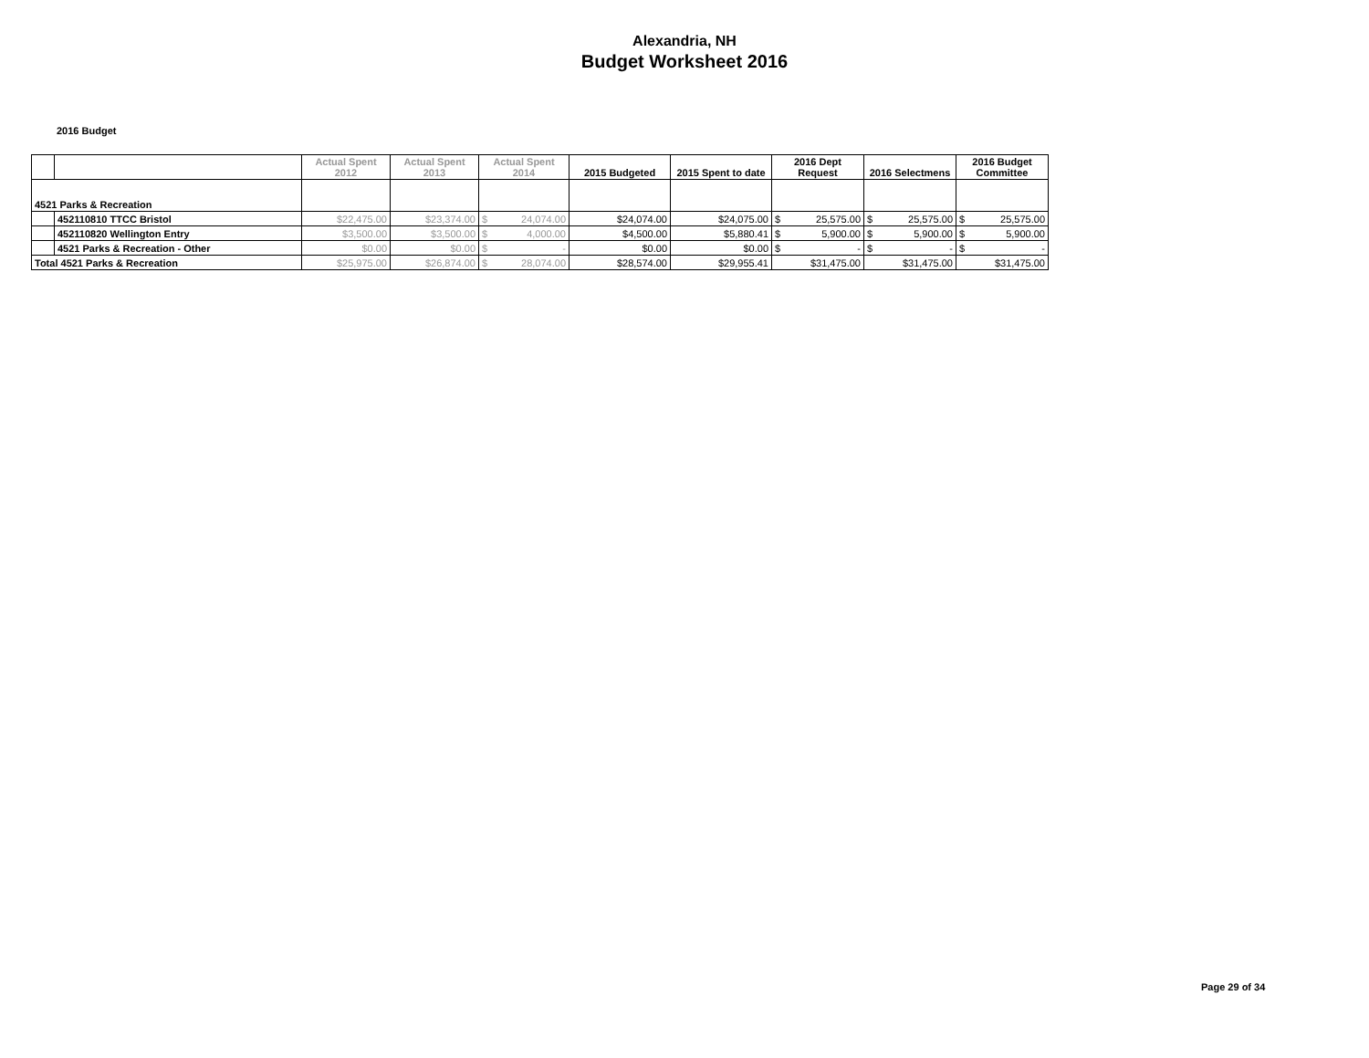Alexandria, NH
Budget Worksheet 2016
2016 Budget
| | | Actual Spent 2012 | Actual Spent 2013 | Actual Spent 2014 | 2015 Budgeted | 2015 Spent to date | 2016 Dept Request | 2016 Selectmens | 2016 Budget Committee |
| --- | --- | --- | --- | --- | --- | --- | --- | --- | --- |
| 4521 Parks & Recreation | | | | | | | | | |
| | 452110810 TTCC Bristol | $22,475.00 | $23,374.00 | $ 24,074.00 | $24,074.00 | $24,075.00 | $ 25,575.00 | $ 25,575.00 | $ 25,575.00 |
| | 452110820 Wellington Entry | $3,500.00 | $3,500.00 | $ 4,000.00 | $4,500.00 | $5,880.41 | $ 5,900.00 | $ 5,900.00 | $ 5,900.00 |
| | 4521 Parks & Recreation - Other | $0.00 | $0.00 | $ - | $0.00 | $0.00 | $ - | $ - | $ - |
| Total 4521 Parks & Recreation | | $25,975.00 | $26,874.00 | $ 28,074.00 | $28,574.00 | $29,955.41 | $31,475.00 | $31,475.00 | $31,475.00 |
Page 29 of 34